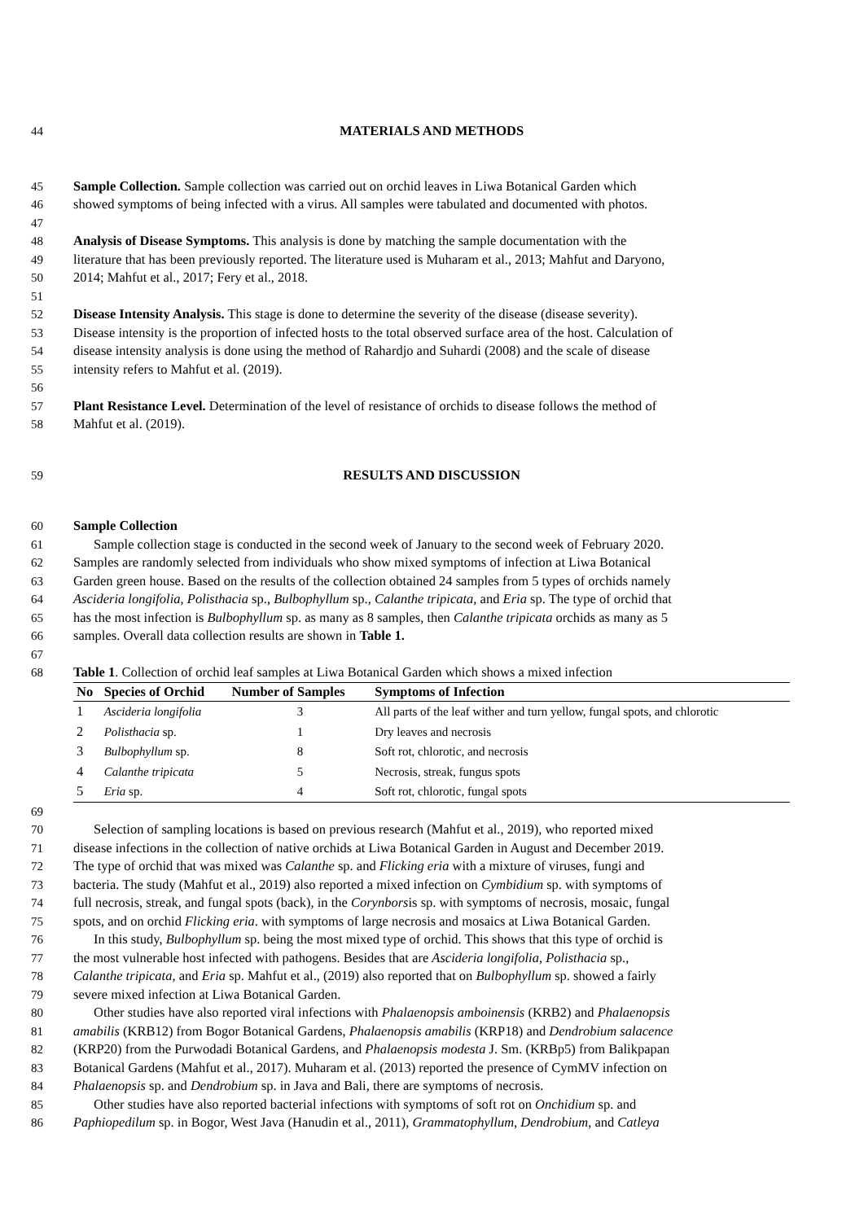44 MATERIALS AND METHODS
45 Sample Collection. Sample collection was carried out on orchid leaves in Liwa Botanical Garden which
46 showed symptoms of being infected with a virus. All samples were tabulated and documented with photos.
47
48 Analysis of Disease Symptoms. This analysis is done by matching the sample documentation with the
49 literature that has been previously reported. The literature used is Muharam et al., 2013; Mahfut and Daryono,
50 2014; Mahfut et al., 2017; Fery et al., 2018.
51
52 Disease Intensity Analysis. This stage is done to determine the severity of the disease (disease severity).
53 Disease intensity is the proportion of infected hosts to the total observed surface area of the host. Calculation of
54 disease intensity analysis is done using the method of Rahardjo and Suhardi (2008) and the scale of disease
55 intensity refers to Mahfut et al. (2019).
56
57 Plant Resistance Level. Determination of the level of resistance of orchids to disease follows the method of
58 Mahfut et al. (2019).
59 RESULTS AND DISCUSSION
60 Sample Collection
61 Sample collection stage is conducted in the second week of January to the second week of February 2020.
62 Samples are randomly selected from individuals who show mixed symptoms of infection at Liwa Botanical
63 Garden green house. Based on the results of the collection obtained 24 samples from 5 types of orchids namely
64 Ascideria longifolia, Polisthacia sp., Bulbophyllum sp., Calanthe tripicata, and Eria sp. The type of orchid that
65 has the most infection is Bulbophyllum sp. as many as 8 samples, then Calanthe tripicata orchids as many as 5
66 samples. Overall data collection results are shown in Table 1.
67
68 Table 1. Collection of orchid leaf samples at Liwa Botanical Garden which shows a mixed infection
| No | Species of Orchid | Number of Samples | Symptoms of Infection |
| --- | --- | --- | --- |
| 1 | Ascideria longifolia | 3 | All parts of the leaf wither and turn yellow, fungal spots, and chlorotic |
| 2 | Polisthacia sp. | 1 | Dry leaves and necrosis |
| 3 | Bulbophyllum sp. | 8 | Soft rot, chlorotic, and necrosis |
| 4 | Calanthe tripicata | 5 | Necrosis, streak, fungus spots |
| 5 | Eria sp. | 4 | Soft rot, chlorotic, fungal spots |
69
70 Selection of sampling locations is based on previous research (Mahfut et al., 2019), who reported mixed
71 disease infections in the collection of native orchids at Liwa Botanical Garden in August and December 2019.
72 The type of orchid that was mixed was Calanthe sp. and Flicking eria with a mixture of viruses, fungi and
73 bacteria. The study (Mahfut et al., 2019) also reported a mixed infection on Cymbidium sp. with symptoms of
74 full necrosis, streak, and fungal spots (back), in the Corynborsis sp. with symptoms of necrosis, mosaic, fungal
75 spots, and on orchid Flicking eria. with symptoms of large necrosis and mosaics at Liwa Botanical Garden.
76 In this study, Bulbophyllum sp. being the most mixed type of orchid. This shows that this type of orchid is
77 the most vulnerable host infected with pathogens. Besides that are Ascideria longifolia, Polisthacia sp.,
78 Calanthe tripicata, and Eria sp. Mahfut et al., (2019) also reported that on Bulbophyllum sp. showed a fairly
79 severe mixed infection at Liwa Botanical Garden.
80 Other studies have also reported viral infections with Phalaenopsis amboinensis (KRB2) and Phalaenopsis
81 amabilis (KRB12) from Bogor Botanical Gardens, Phalaenopsis amabilis (KRP18) and Dendrobium salacence
82 (KRP20) from the Purwodadi Botanical Gardens, and Phalaenopsis modesta J. Sm. (KRBp5) from Balikpapan
83 Botanical Gardens (Mahfut et al., 2017). Muharam et al. (2013) reported the presence of CymMV infection on
84 Phalaenopsis sp. and Dendrobium sp. in Java and Bali, there are symptoms of necrosis.
85 Other studies have also reported bacterial infections with symptoms of soft rot on Onchidium sp. and
86 Paphiopedilum sp. in Bogor, West Java (Hanudin et al., 2011), Grammatophyllum, Dendrobium, and Catleya